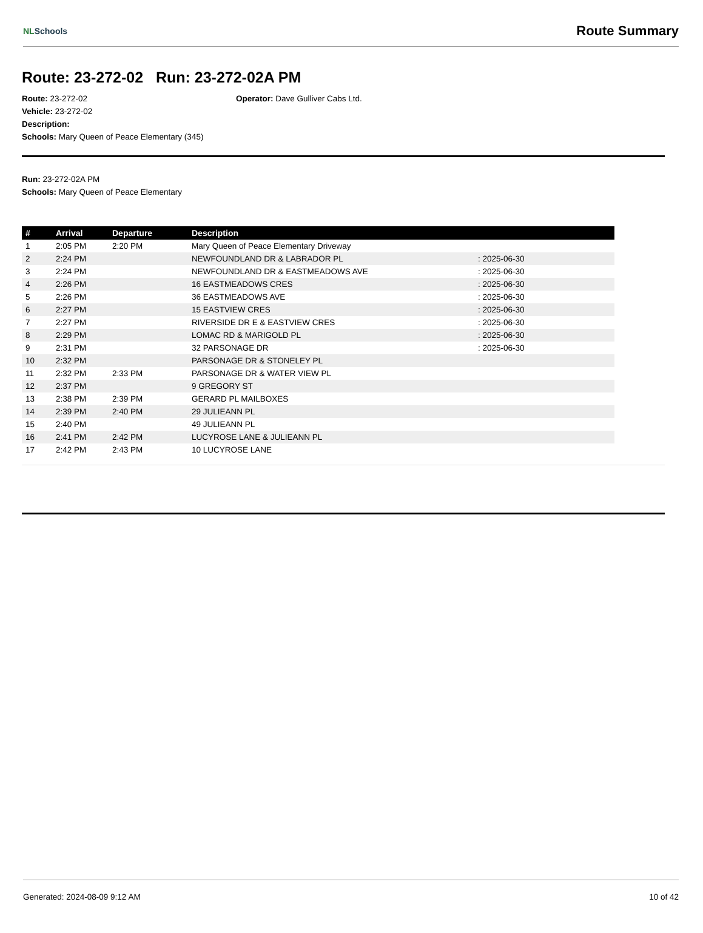NLSchools Route Summary
Route: 23-272-02 Run: 23-272-02A PM
Route: 23-272-02 Operator: Dave Gulliver Cabs Ltd.
Vehicle: 23-272-02
Description:
Schools: Mary Queen of Peace Elementary (345)
Run: 23-272-02A PM
Schools: Mary Queen of Peace Elementary
| # | Arrival | Departure | Description | |
| --- | --- | --- | --- | --- |
| 1 | 2:05 PM | 2:20 PM | Mary Queen of Peace Elementary Driveway | |
| 2 | 2:24 PM | | NEWFOUNDLAND DR & LABRADOR PL | : 2025-06-30 |
| 3 | 2:24 PM | | NEWFOUNDLAND DR & EASTMEADOWS AVE | : 2025-06-30 |
| 4 | 2:26 PM | | 16 EASTMEADOWS CRES | : 2025-06-30 |
| 5 | 2:26 PM | | 36 EASTMEADOWS AVE | : 2025-06-30 |
| 6 | 2:27 PM | | 15 EASTVIEW CRES | : 2025-06-30 |
| 7 | 2:27 PM | | RIVERSIDE DR E & EASTVIEW CRES | : 2025-06-30 |
| 8 | 2:29 PM | | LOMAC RD & MARIGOLD PL | : 2025-06-30 |
| 9 | 2:31 PM | | 32 PARSONAGE DR | : 2025-06-30 |
| 10 | 2:32 PM | | PARSONAGE DR & STONELEY PL | |
| 11 | 2:32 PM | 2:33 PM | PARSONAGE DR & WATER VIEW PL | |
| 12 | 2:37 PM | | 9 GREGORY ST | |
| 13 | 2:38 PM | 2:39 PM | GERARD PL MAILBOXES | |
| 14 | 2:39 PM | 2:40 PM | 29 JULIEANN PL | |
| 15 | 2:40 PM | | 49 JULIEANN PL | |
| 16 | 2:41 PM | 2:42 PM | LUCYROSE LANE & JULIEANN PL | |
| 17 | 2:42 PM | 2:43 PM | 10 LUCYROSE LANE | |
Generated: 2024-08-09 9:12 AM 10 of 42